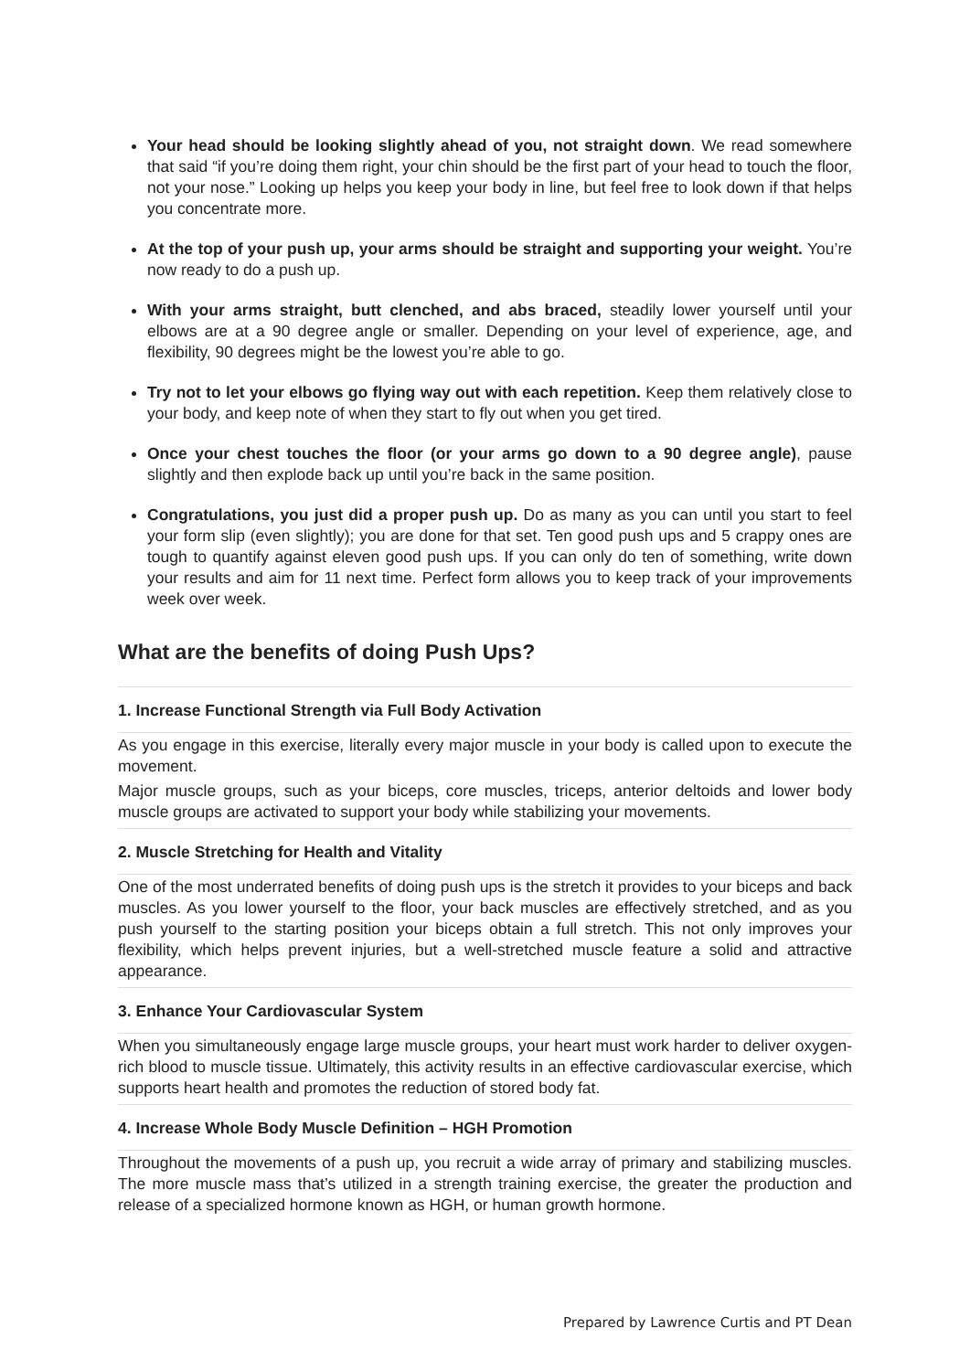Your head should be looking slightly ahead of you, not straight down. We read somewhere that said “if you’re doing them right, your chin should be the first part of your head to touch the floor, not your nose.” Looking up helps you keep your body in line, but feel free to look down if that helps you concentrate more.
At the top of your push up, your arms should be straight and supporting your weight. You’re now ready to do a push up.
With your arms straight, butt clenched, and abs braced, steadily lower yourself until your elbows are at a 90 degree angle or smaller. Depending on your level of experience, age, and flexibility, 90 degrees might be the lowest you’re able to go.
Try not to let your elbows go flying way out with each repetition. Keep them relatively close to your body, and keep note of when they start to fly out when you get tired.
Once your chest touches the floor (or your arms go down to a 90 degree angle), pause slightly and then explode back up until you’re back in the same position.
Congratulations, you just did a proper push up. Do as many as you can until you start to feel your form slip (even slightly); you are done for that set. Ten good push ups and 5 crappy ones are tough to quantify against eleven good push ups. If you can only do ten of something, write down your results and aim for 11 next time. Perfect form allows you to keep track of your improvements week over week.
What are the benefits of doing Push Ups?
1. Increase Functional Strength via Full Body Activation
As you engage in this exercise, literally every major muscle in your body is called upon to execute the movement.
Major muscle groups, such as your biceps, core muscles, triceps, anterior deltoids and lower body muscle groups are activated to support your body while stabilizing your movements.
2. Muscle Stretching for Health and Vitality
One of the most underrated benefits of doing push ups is the stretch it provides to your biceps and back muscles. As you lower yourself to the floor, your back muscles are effectively stretched, and as you push yourself to the starting position your biceps obtain a full stretch. This not only improves your flexibility, which helps prevent injuries, but a well-stretched muscle feature a solid and attractive appearance.
3. Enhance Your Cardiovascular System
When you simultaneously engage large muscle groups, your heart must work harder to deliver oxygen-rich blood to muscle tissue. Ultimately, this activity results in an effective cardiovascular exercise, which supports heart health and promotes the reduction of stored body fat.
4. Increase Whole Body Muscle Definition – HGH Promotion
Throughout the movements of a push up, you recruit a wide array of primary and stabilizing muscles. The more muscle mass that’s utilized in a strength training exercise, the greater the production and release of a specialized hormone known as HGH, or human growth hormone.
Prepared by Lawrence Curtis and PT Dean